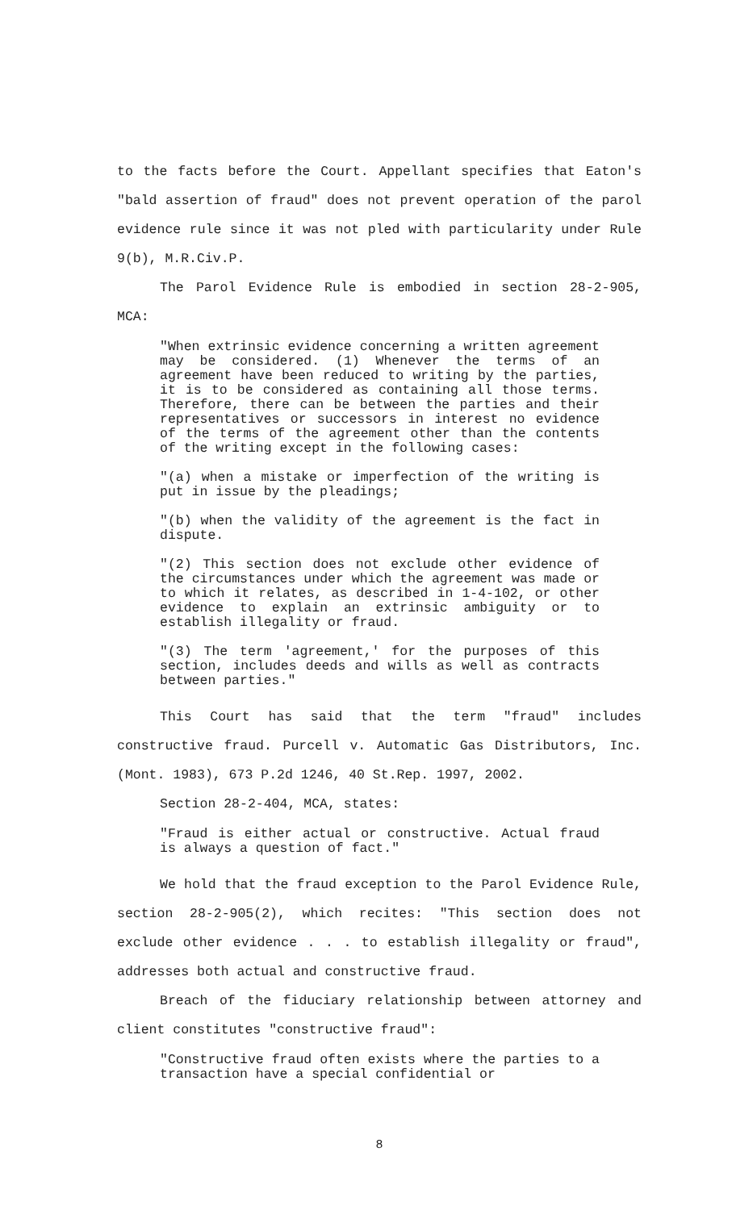to the facts before the Court. Appellant specifies that Eaton's "bald assertion of fraud" does not prevent operation of the parol evidence rule since it was not pled with particularity under Rule 9(b), M.R.Civ.P.
The Parol Evidence Rule is embodied in section 28-2-905, MCA:
"When extrinsic evidence concerning a written agreement may be considered. (1) Whenever the terms of an agreement have been reduced to writing by the parties, it is to be considered as containing all those terms. Therefore, there can be between the parties and their representatives or successors in interest no evidence of the terms of the agreement other than the contents of the writing except in the following cases:
"(a) when a mistake or imperfection of the writing is put in issue by the pleadings;
"(b) when the validity of the agreement is the fact in dispute.
"(2) This section does not exclude other evidence of the circumstances under which the agreement was made or to which it relates, as described in 1-4-102, or other evidence to explain an extrinsic ambiguity or to establish illegality or fraud.
"(3) The term 'agreement,' for the purposes of this section, includes deeds and wills as well as contracts between parties."
This Court has said that the term "fraud" includes constructive fraud. Purcell v. Automatic Gas Distributors, Inc. (Mont. 1983), 673 P.2d 1246, 40 St.Rep. 1997, 2002.
Section 28-2-404, MCA, states:
"Fraud is either actual or constructive. Actual fraud is always a question of fact."
We hold that the fraud exception to the Parol Evidence Rule, section 28-2-905(2), which recites: "This section does not exclude other evidence . . . to establish illegality or fraud", addresses both actual and constructive fraud.
Breach of the fiduciary relationship between attorney and client constitutes "constructive fraud":
"Constructive fraud often exists where the parties to a transaction have a special confidential or
8